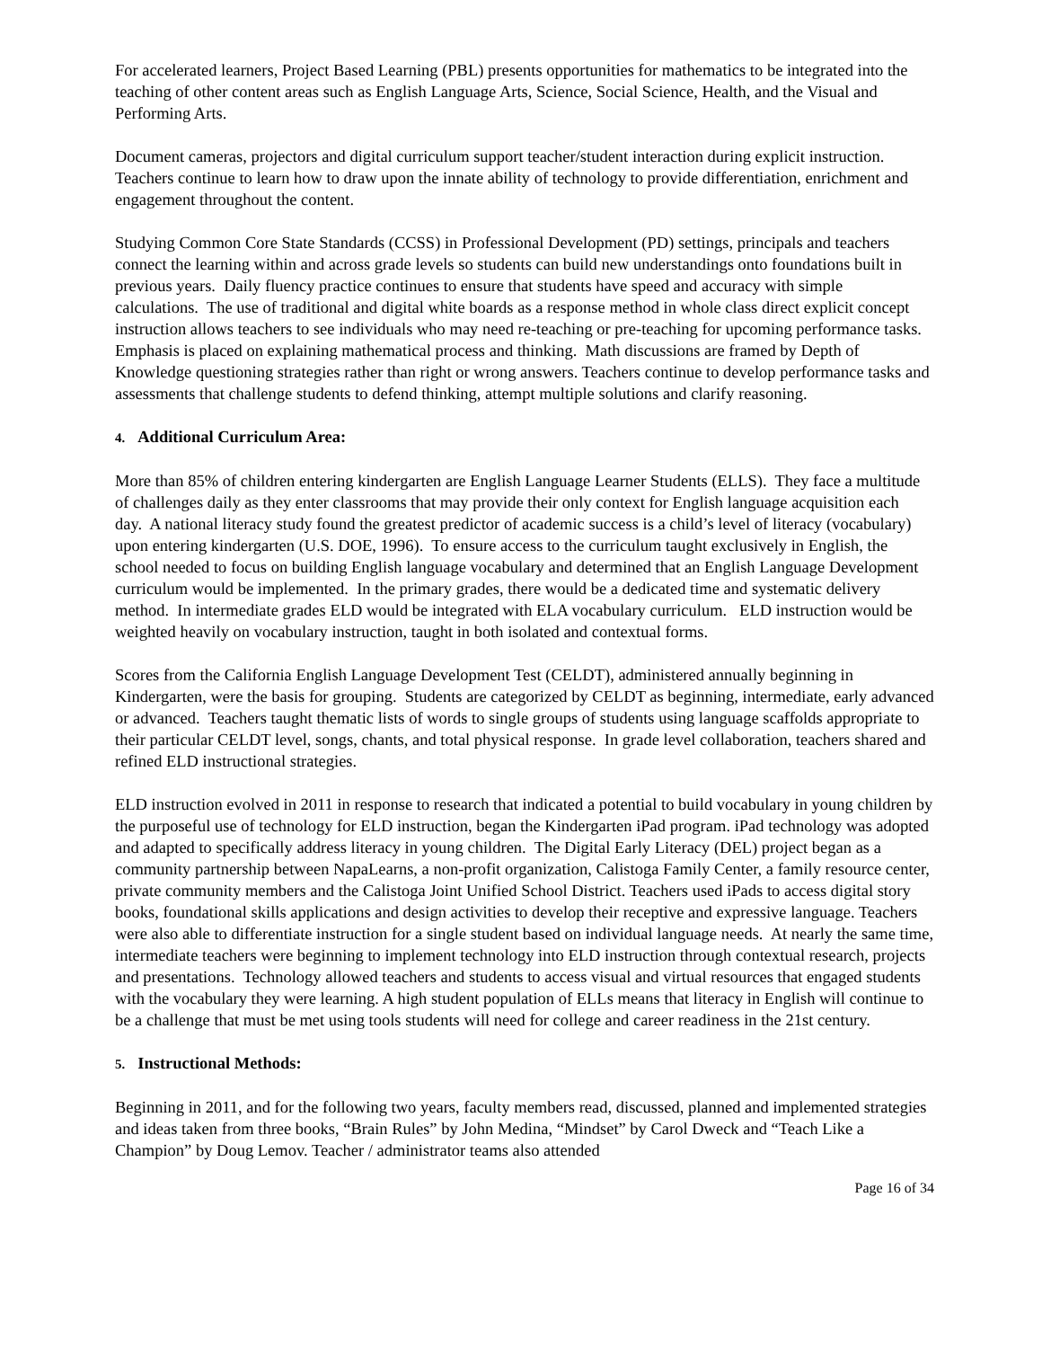For accelerated learners, Project Based Learning (PBL) presents opportunities for mathematics to be integrated into the teaching of other content areas such as English Language Arts, Science, Social Science, Health, and the Visual and Performing Arts.
Document cameras, projectors and digital curriculum support teacher/student interaction during explicit instruction. Teachers continue to learn how to draw upon the innate ability of technology to provide differentiation, enrichment and engagement throughout the content.
Studying Common Core State Standards (CCSS) in Professional Development (PD) settings, principals and teachers connect the learning within and across grade levels so students can build new understandings onto foundations built in previous years. Daily fluency practice continues to ensure that students have speed and accuracy with simple calculations. The use of traditional and digital white boards as a response method in whole class direct explicit concept instruction allows teachers to see individuals who may need re-teaching or pre-teaching for upcoming performance tasks. Emphasis is placed on explaining mathematical process and thinking. Math discussions are framed by Depth of Knowledge questioning strategies rather than right or wrong answers. Teachers continue to develop performance tasks and assessments that challenge students to defend thinking, attempt multiple solutions and clarify reasoning.
4. Additional Curriculum Area:
More than 85% of children entering kindergarten are English Language Learner Students (ELLS). They face a multitude of challenges daily as they enter classrooms that may provide their only context for English language acquisition each day. A national literacy study found the greatest predictor of academic success is a child’s level of literacy (vocabulary) upon entering kindergarten (U.S. DOE, 1996). To ensure access to the curriculum taught exclusively in English, the school needed to focus on building English language vocabulary and determined that an English Language Development curriculum would be implemented. In the primary grades, there would be a dedicated time and systematic delivery method. In intermediate grades ELD would be integrated with ELA vocabulary curriculum. ELD instruction would be weighted heavily on vocabulary instruction, taught in both isolated and contextual forms.
Scores from the California English Language Development Test (CELDT), administered annually beginning in Kindergarten, were the basis for grouping. Students are categorized by CELDT as beginning, intermediate, early advanced or advanced. Teachers taught thematic lists of words to single groups of students using language scaffolds appropriate to their particular CELDT level, songs, chants, and total physical response. In grade level collaboration, teachers shared and refined ELD instructional strategies.
ELD instruction evolved in 2011 in response to research that indicated a potential to build vocabulary in young children by the purposeful use of technology for ELD instruction, began the Kindergarten iPad program. iPad technology was adopted and adapted to specifically address literacy in young children. The Digital Early Literacy (DEL) project began as a community partnership between NapaLearns, a non-profit organization, Calistoga Family Center, a family resource center, private community members and the Calistoga Joint Unified School District. Teachers used iPads to access digital story books, foundational skills applications and design activities to develop their receptive and expressive language. Teachers were also able to differentiate instruction for a single student based on individual language needs. At nearly the same time, intermediate teachers were beginning to implement technology into ELD instruction through contextual research, projects and presentations. Technology allowed teachers and students to access visual and virtual resources that engaged students with the vocabulary they were learning. A high student population of ELLs means that literacy in English will continue to be a challenge that must be met using tools students will need for college and career readiness in the 21st century.
5. Instructional Methods:
Beginning in 2011, and for the following two years, faculty members read, discussed, planned and implemented strategies and ideas taken from three books, “Brain Rules” by John Medina, “Mindset” by Carol Dweck and “Teach Like a Champion” by Doug Lemov. Teacher / administrator teams also attended
Page 16 of 34